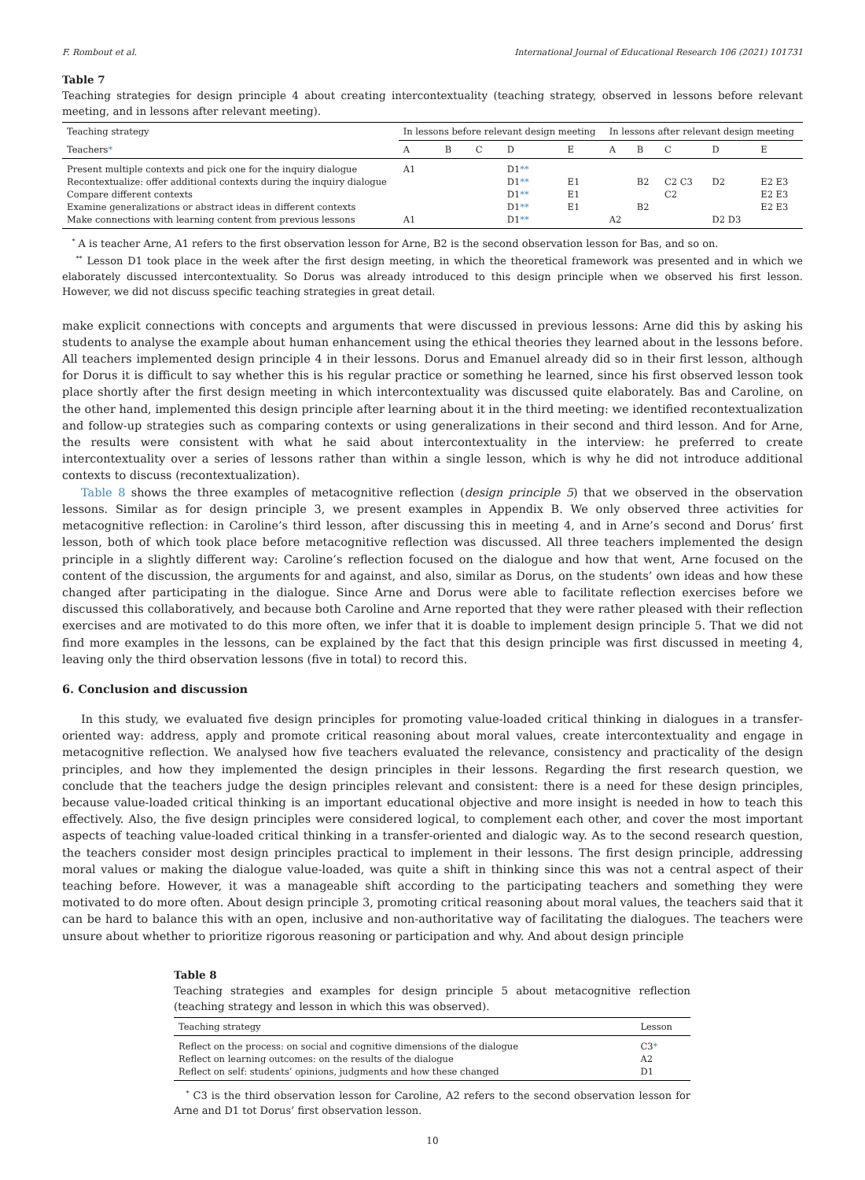F. Rombout et al. International Journal of Educational Research 106 (2021) 101731
Table 7
Teaching strategies for design principle 4 about creating intercontextuality (teaching strategy, observed in lessons before relevant meeting, and in lessons after relevant meeting).
| Teaching strategy | In lessons before relevant design meeting | | | | | In lessons after relevant design meeting | | | | |
| --- | --- | --- | --- | --- | --- | --- | --- | --- | --- | --- |
| Teachers * | A | B | C | D | E | A | B | C | D | E |
| Present multiple contexts and pick one for the inquiry dialogue | A1 | | | D1 ** | | | | | | |
| Recontextualize: offer additional contexts during the inquiry dialogue | | | | D1 ** | E1 | | B2 | C2 C3 | D2 | E2 E3 |
| Compare different contexts | | | | D1 ** | E1 | | | C2 | | E2 E3 |
| Examine generalizations or abstract ideas in different contexts | | | | D1 ** | E1 | | B2 | | | E2 E3 |
| Make connections with learning content from previous lessons | A1 | | | D1 ** | | A2 | | | D2 D3 | |
<sup>*</sup> A is teacher Arne, A1 refers to the first observation lesson for Arne, B2 is the second observation lesson for Bas, and so on.
<sup>**</sup> Lesson D1 took place in the week after the first design meeting, in which the theoretical framework was presented and in which we elaborately discussed intercontextuality. So Dorus was already introduced to this design principle when we observed his first lesson. However, we did not discuss specific teaching strategies in great detail.
make explicit connections with concepts and arguments that were discussed in previous lessons: Arne did this by asking his students to analyse the example about human enhancement using the ethical theories they learned about in the lessons before. All teachers implemented design principle 4 in their lessons. Dorus and Emanuel already did so in their first lesson, although for Dorus it is difficult to say whether this is his regular practice or something he learned, since his first observed lesson took place shortly after the first design meeting in which intercontextuality was discussed quite elaborately. Bas and Caroline, on the other hand, implemented this design principle after learning about it in the third meeting: we identified recontextualization and follow-up strategies such as comparing contexts or using generalizations in their second and third lesson. And for Arne, the results were consistent with what he said about intercontextuality in the interview: he preferred to create intercontextuality over a series of lessons rather than within a single lesson, which is why he did not introduce additional contexts to discuss (recontextualization).
Table 8 shows the three examples of metacognitive reflection (design principle 5) that we observed in the observation lessons. Similar as for design principle 3, we present examples in Appendix B. We only observed three activities for metacognitive reflection: in Caroline’s third lesson, after discussing this in meeting 4, and in Arne’s second and Dorus’ first lesson, both of which took place before metacognitive reflection was discussed. All three teachers implemented the design principle in a slightly different way: Caroline’s reflection focused on the dialogue and how that went, Arne focused on the content of the discussion, the arguments for and against, and also, similar as Dorus, on the students’ own ideas and how these changed after participating in the dialogue. Since Arne and Dorus were able to facilitate reflection exercises before we discussed this collaboratively, and because both Caroline and Arne reported that they were rather pleased with their reflection exercises and are motivated to do this more often, we infer that it is doable to implement design principle 5. That we did not find more examples in the lessons, can be explained by the fact that this design principle was first discussed in meeting 4, leaving only the third observation lessons (five in total) to record this.
6. Conclusion and discussion
In this study, we evaluated five design principles for promoting value-loaded critical thinking in dialogues in a transfer-oriented way: address, apply and promote critical reasoning about moral values, create intercontextuality and engage in metacognitive reflection. We analysed how five teachers evaluated the relevance, consistency and practicality of the design principles, and how they implemented the design principles in their lessons. Regarding the first research question, we conclude that the teachers judge the design principles relevant and consistent: there is a need for these design principles, because value-loaded critical thinking is an important educational objective and more insight is needed in how to teach this effectively. Also, the five design principles were considered logical, to complement each other, and cover the most important aspects of teaching value-loaded critical thinking in a transfer-oriented and dialogic way. As to the second research question, the teachers consider most design principles practical to implement in their lessons. The first design principle, addressing moral values or making the dialogue value-loaded, was quite a shift in thinking since this was not a central aspect of their teaching before. However, it was a manageable shift according to the participating teachers and something they were motivated to do more often. About design principle 3, promoting critical reasoning about moral values, the teachers said that it can be hard to balance this with an open, inclusive and non-authoritative way of facilitating the dialogues. The teachers were unsure about whether to prioritize rigorous reasoning or participation and why. And about design principle
Table 8
Teaching strategies and examples for design principle 5 about metacognitive reflection (teaching strategy and lesson in which this was observed).
| Teaching strategy | Lesson |
| --- | --- |
| Reflect on the process: on social and cognitive dimensions of the dialogue | C3 * |
| Reflect on learning outcomes: on the results of the dialogue | A2 |
| Reflect on self: students’ opinions, judgments and how these changed | D1 |
<sup>*</sup> C3 is the third observation lesson for Caroline, A2 refers to the second observation lesson for Arne and D1 tot Dorus’ first observation lesson.
10